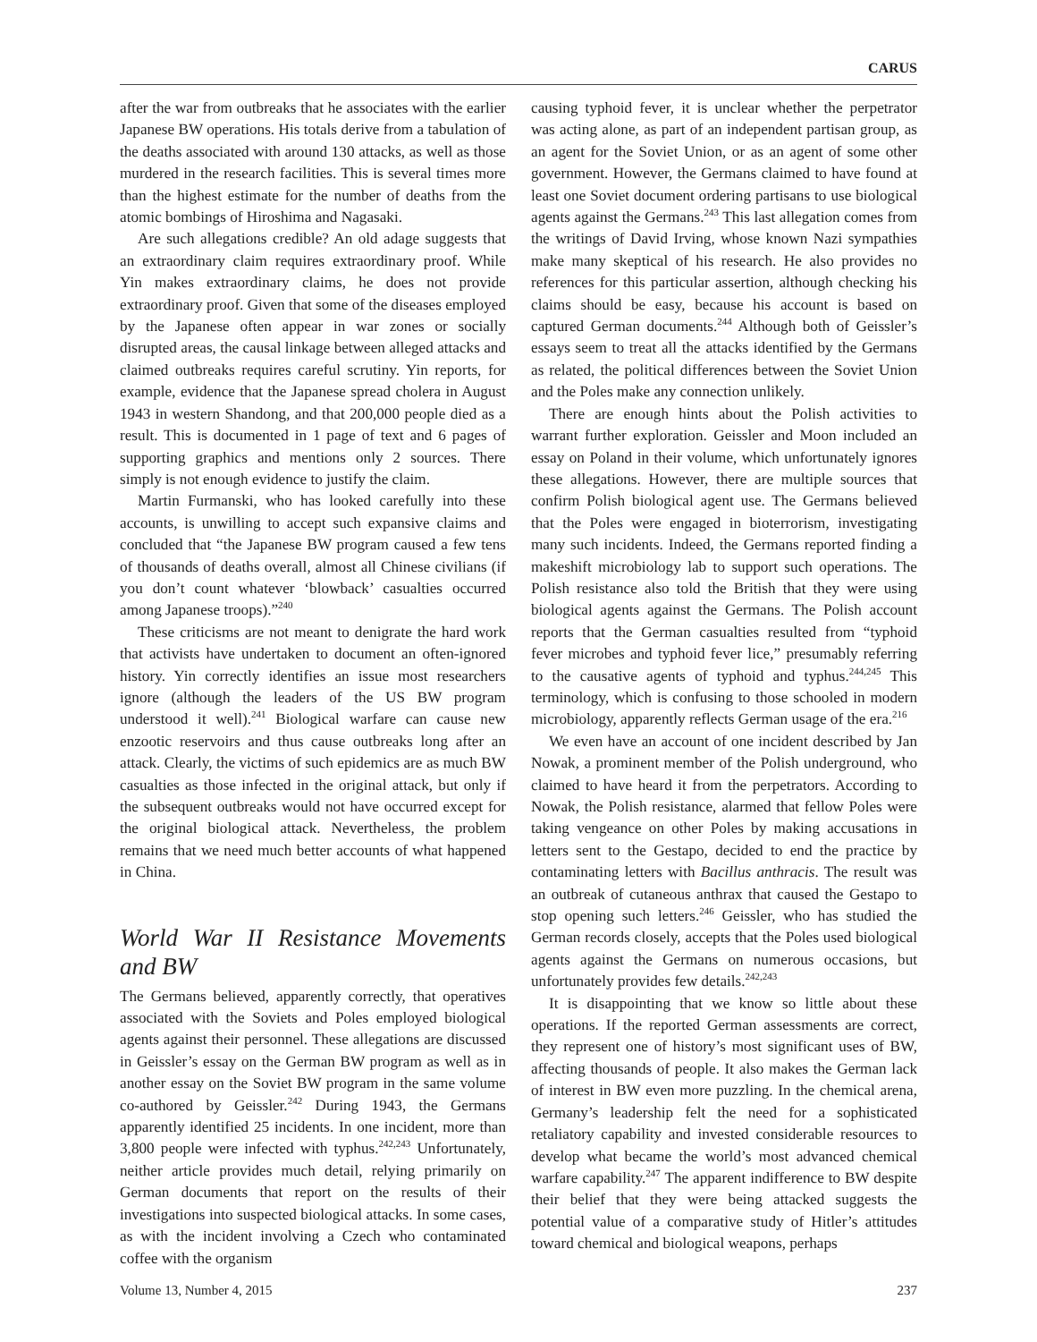CARUS
after the war from outbreaks that he associates with the earlier Japanese BW operations. His totals derive from a tabulation of the deaths associated with around 130 attacks, as well as those murdered in the research facilities. This is several times more than the highest estimate for the number of deaths from the atomic bombings of Hiroshima and Nagasaki.
Are such allegations credible? An old adage suggests that an extraordinary claim requires extraordinary proof. While Yin makes extraordinary claims, he does not provide extraordinary proof. Given that some of the diseases employed by the Japanese often appear in war zones or socially disrupted areas, the causal linkage between alleged attacks and claimed outbreaks requires careful scrutiny. Yin reports, for example, evidence that the Japanese spread cholera in August 1943 in western Shandong, and that 200,000 people died as a result. This is documented in 1 page of text and 6 pages of supporting graphics and mentions only 2 sources. There simply is not enough evidence to justify the claim.
Martin Furmanski, who has looked carefully into these accounts, is unwilling to accept such expansive claims and concluded that “the Japanese BW program caused a few tens of thousands of deaths overall, almost all Chinese civilians (if you don’t count whatever ‘blowback’ casualties occurred among Japanese troops).”<sup>240</sup>
These criticisms are not meant to denigrate the hard work that activists have undertaken to document an often-ignored history. Yin correctly identifies an issue most researchers ignore (although the leaders of the US BW program understood it well).<sup>241</sup> Biological warfare can cause new enzootic reservoirs and thus cause outbreaks long after an attack. Clearly, the victims of such epidemics are as much BW casualties as those infected in the original attack, but only if the subsequent outbreaks would not have occurred except for the original biological attack. Nevertheless, the problem remains that we need much better accounts of what happened in China.
World War II Resistance Movements and BW
The Germans believed, apparently correctly, that operatives associated with the Soviets and Poles employed biological agents against their personnel. These allegations are discussed in Geissler’s essay on the German BW program as well as in another essay on the Soviet BW program in the same volume co-authored by Geissler.<sup>242</sup> During 1943, the Germans apparently identified 25 incidents. In one incident, more than 3,800 people were infected with typhus.<sup>242,243</sup> Unfortunately, neither article provides much detail, relying primarily on German documents that report on the results of their investigations into suspected biological attacks. In some cases, as with the incident involving a Czech who contaminated coffee with the organism
causing typhoid fever, it is unclear whether the perpetrator was acting alone, as part of an independent partisan group, as an agent for the Soviet Union, or as an agent of some other government. However, the Germans claimed to have found at least one Soviet document ordering partisans to use biological agents against the Germans.<sup>243</sup> This last allegation comes from the writings of David Irving, whose known Nazi sympathies make many skeptical of his research. He also provides no references for this particular assertion, although checking his claims should be easy, because his account is based on captured German documents.<sup>244</sup> Although both of Geissler’s essays seem to treat all the attacks identified by the Germans as related, the political differences between the Soviet Union and the Poles make any connection unlikely.
There are enough hints about the Polish activities to warrant further exploration. Geissler and Moon included an essay on Poland in their volume, which unfortunately ignores these allegations. However, there are multiple sources that confirm Polish biological agent use. The Germans believed that the Poles were engaged in bioterrorism, investigating many such incidents. Indeed, the Germans reported finding a makeshift microbiology lab to support such operations. The Polish resistance also told the British that they were using biological agents against the Germans. The Polish account reports that the German casualties resulted from “typhoid fever microbes and typhoid fever lice,” presumably referring to the causative agents of typhoid and typhus.<sup>244,245</sup> This terminology, which is confusing to those schooled in modern microbiology, apparently reflects German usage of the era.<sup>216</sup>
We even have an account of one incident described by Jan Nowak, a prominent member of the Polish underground, who claimed to have heard it from the perpetrators. According to Nowak, the Polish resistance, alarmed that fellow Poles were taking vengeance on other Poles by making accusations in letters sent to the Gestapo, decided to end the practice by contaminating letters with Bacillus anthracis. The result was an outbreak of cutaneous anthrax that caused the Gestapo to stop opening such letters.<sup>246</sup> Geissler, who has studied the German records closely, accepts that the Poles used biological agents against the Germans on numerous occasions, but unfortunately provides few details.<sup>242,243</sup>
It is disappointing that we know so little about these operations. If the reported German assessments are correct, they represent one of history’s most significant uses of BW, affecting thousands of people. It also makes the German lack of interest in BW even more puzzling. In the chemical arena, Germany’s leadership felt the need for a sophisticated retaliatory capability and invested considerable resources to develop what became the world’s most advanced chemical warfare capability.<sup>247</sup> The apparent indifference to BW despite their belief that they were being attacked suggests the potential value of a comparative study of Hitler’s attitudes toward chemical and biological weapons, perhaps
Volume 13, Number 4, 2015 237